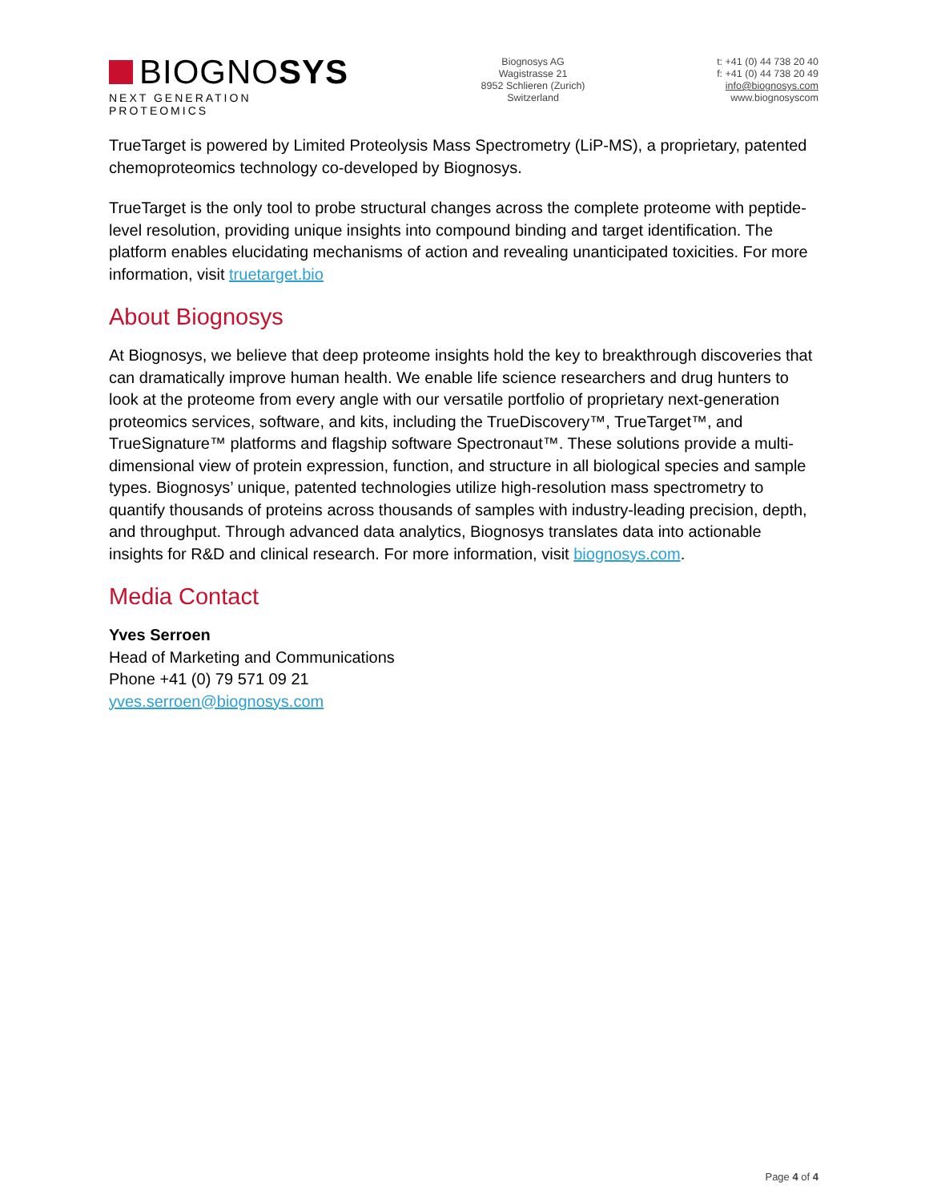BIOGNO SYS
NEXT GENERATION PROTEOMICS
Biognosys AG
Wagistrasse 21
8952 Schlieren (Zurich)
Switzerland
t: +41 (0) 44 738 20 40
f: +41 (0) 44 738 20 49
info@biognosys.com
www.biognosyscom
TrueTarget is powered by Limited Proteolysis Mass Spectrometry (LiP-MS), a proprietary, patented chemoproteomics technology co-developed by Biognosys.
TrueTarget is the only tool to probe structural changes across the complete proteome with peptide-level resolution, providing unique insights into compound binding and target identification. The platform enables elucidating mechanisms of action and revealing unanticipated toxicities. For more information, visit truetarget.bio
About Biognosys
At Biognosys, we believe that deep proteome insights hold the key to breakthrough discoveries that can dramatically improve human health. We enable life science researchers and drug hunters to look at the proteome from every angle with our versatile portfolio of proprietary next-generation proteomics services, software, and kits, including the TrueDiscovery™, TrueTarget™, and TrueSignature™ platforms and flagship software Spectronaut™. These solutions provide a multi-dimensional view of protein expression, function, and structure in all biological species and sample types. Biognosys’ unique, patented technologies utilize high-resolution mass spectrometry to quantify thousands of proteins across thousands of samples with industry-leading precision, depth, and throughput. Through advanced data analytics, Biognosys translates data into actionable insights for R&D and clinical research. For more information, visit biognosys.com.
Media Contact
Yves Serroen
Head of Marketing and Communications
Phone +41 (0) 79 571 09 21
yves.serroen@biognosys.com
Page 4 of 4